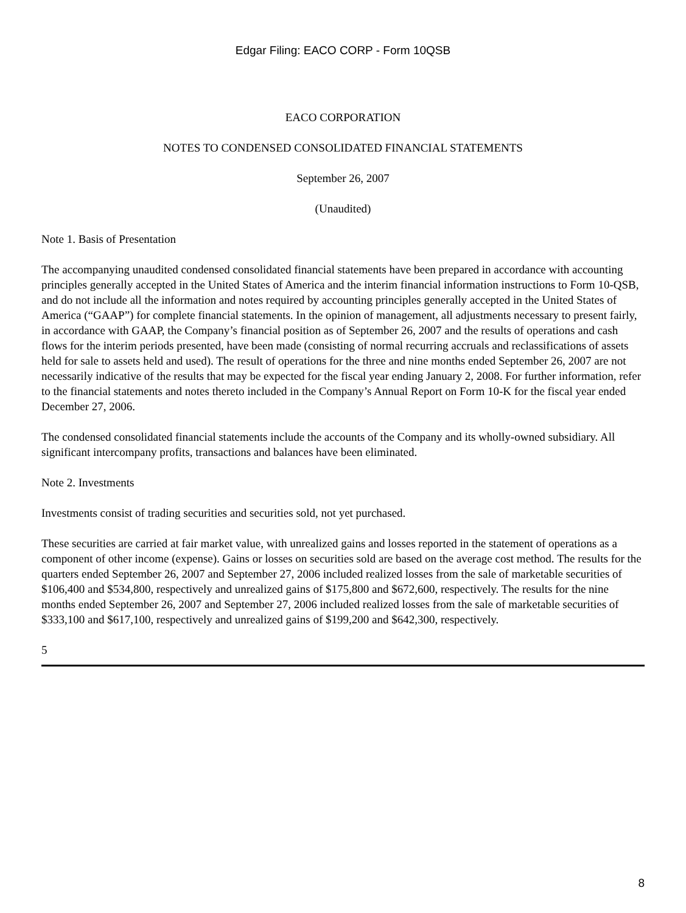Edgar Filing: EACO CORP - Form 10QSB
EACO CORPORATION
NOTES TO CONDENSED CONSOLIDATED FINANCIAL STATEMENTS
September 26, 2007
(Unaudited)
Note 1. Basis of Presentation
The accompanying unaudited condensed consolidated financial statements have been prepared in accordance with accounting principles generally accepted in the United States of America and the interim financial information instructions to Form 10-QSB, and do not include all the information and notes required by accounting principles generally accepted in the United States of America (“GAAP”) for complete financial statements. In the opinion of management, all adjustments necessary to present fairly, in accordance with GAAP, the Company’s financial position as of September 26, 2007 and the results of operations and cash flows for the interim periods presented, have been made (consisting of normal recurring accruals and reclassifications of assets held for sale to assets held and used). The result of operations for the three and nine months ended September 26, 2007 are not necessarily indicative of the results that may be expected for the fiscal year ending January 2, 2008. For further information, refer to the financial statements and notes thereto included in the Company’s Annual Report on Form 10-K for the fiscal year ended December 27, 2006.
The condensed consolidated financial statements include the accounts of the Company and its wholly-owned subsidiary. All significant intercompany profits, transactions and balances have been eliminated.
Note 2. Investments
Investments consist of trading securities and securities sold, not yet purchased.
These securities are carried at fair market value, with unrealized gains and losses reported in the statement of operations as a component of other income (expense). Gains or losses on securities sold are based on the average cost method. The results for the quarters ended September 26, 2007 and September 27, 2006 included realized losses from the sale of marketable securities of $106,400 and $534,800, respectively and unrealized gains of $175,800 and $672,600, respectively. The results for the nine months ended September 26, 2007 and September 27, 2006 included realized losses from the sale of marketable securities of $333,100 and $617,100, respectively and unrealized gains of $199,200 and $642,300, respectively.
5
8